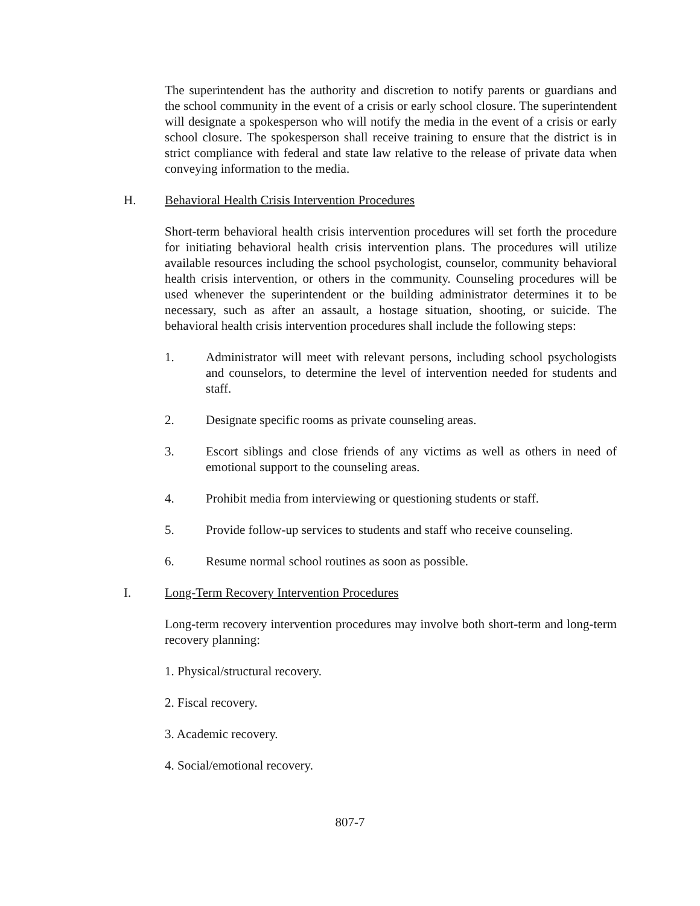The superintendent has the authority and discretion to notify parents or guardians and the school community in the event of a crisis or early school closure. The superintendent will designate a spokesperson who will notify the media in the event of a crisis or early school closure. The spokesperson shall receive training to ensure that the district is in strict compliance with federal and state law relative to the release of private data when conveying information to the media.
H. Behavioral Health Crisis Intervention Procedures
Short-term behavioral health crisis intervention procedures will set forth the procedure for initiating behavioral health crisis intervention plans. The procedures will utilize available resources including the school psychologist, counselor, community behavioral health crisis intervention, or others in the community. Counseling procedures will be used whenever the superintendent or the building administrator determines it to be necessary, such as after an assault, a hostage situation, shooting, or suicide. The behavioral health crisis intervention procedures shall include the following steps:
1. Administrator will meet with relevant persons, including school psychologists and counselors, to determine the level of intervention needed for students and staff.
2. Designate specific rooms as private counseling areas.
3. Escort siblings and close friends of any victims as well as others in need of emotional support to the counseling areas.
4. Prohibit media from interviewing or questioning students or staff.
5. Provide follow-up services to students and staff who receive counseling.
6. Resume normal school routines as soon as possible.
I. Long-Term Recovery Intervention Procedures
Long-term recovery intervention procedures may involve both short-term and long-term recovery planning:
1. Physical/structural recovery.
2. Fiscal recovery.
3. Academic recovery.
4. Social/emotional recovery.
807-7